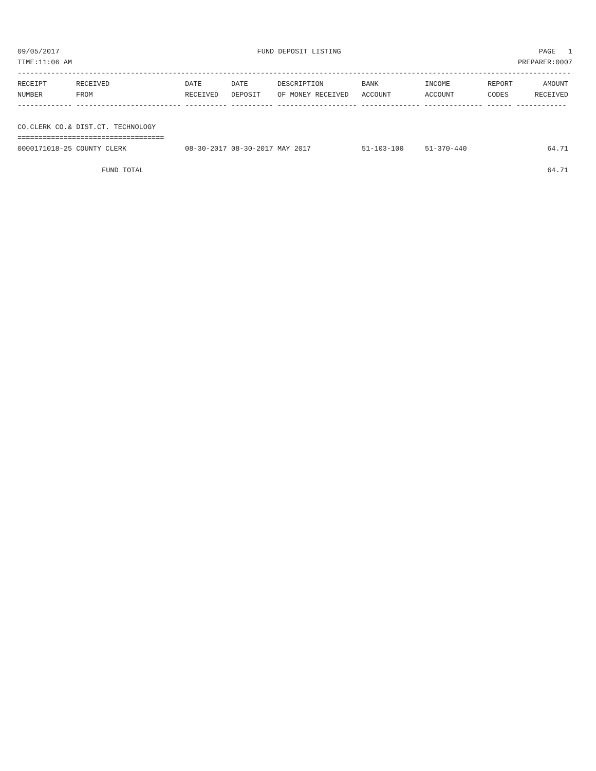09/05/2017 FUND DEPOSIT LISTING PAGE 1
TIME:11:06 AM PREPARER:0007
------------------------------------------------------------------------------------------------------------------------------------------
| RECEIPT | RECEIVED | DATE | DATE | DESCRIPTION | BANK | INCOME | REPORT | AMOUNT |
| --- | --- | --- | --- | --- | --- | --- | --- | --- |
| NUMBER | FROM | RECEIVED | DEPOSIT | OF MONEY RECEIVED | ACCOUNT | ACCOUNT | CODES | RECEIVED |
| ------------- ------------------------- ---------- ---------- ------------------- -------------- -------------- ------ ------------ | | | | | | | | |
| CO.CLERK CO.& DIST.CT. TECHNOLOGY | | | | | | | | |
| =================================== | | | | | | | | |
| 0000171018-25 COUNTY CLERK | | 08-30-2017 | 08-30-2017 | MAY 2017 | 51-103-100 | 51-370-440 | | 64.71 |
| FUND TOTAL | | | | | | | | 64.71 |